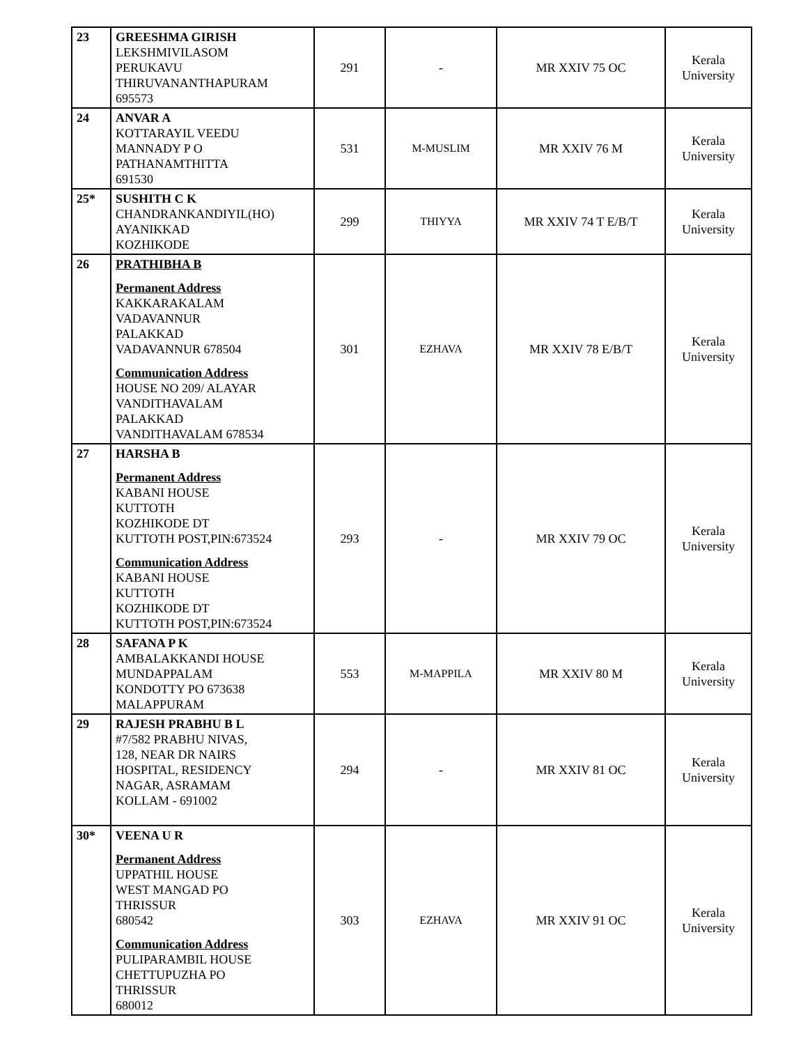| 23 | GREESHMA GIRISH LEKSHMIVILASOM PERUKAVU THIRUVANANTHAPURAM 695573 | 291 | - | MR XXIV 75 OC | Kerala University |
| 24 | ANVAR A KOTTARAYIL VEEDU MANNADY P O PATHANAMTHITTA 691530 | 531 | M-MUSLIM | MR XXIV 76 M | Kerala University |
| 25* | SUSHITH C K CHANDRANKANDIYIL(HO) AYANIKKAD KOZHIKODE | 299 | THIYYA | MR XXIV 74 T E/B/T | Kerala University |
| 26 | PRATHIBHA B Permanent Address KAKKARAKALAM VADAVANNUR PALAKKAD VADAVANNUR 678504 Communication Address HOUSE NO 209/ ALAYAR VANDITHAVALAM PALAKKAD VANDITHAVALAM 678534 | 301 | EZHAVA | MR XXIV 78 E/B/T | Kerala University |
| 27 | HARSHA B Permanent Address KABANI HOUSE KUTTOTH KOZHIKODE DT KUTTOTH POST,PIN:673524 Communication Address KABANI HOUSE KUTTOTH KOZHIKODE DT KUTTOTH POST,PIN:673524 | 293 | - | MR XXIV 79 OC | Kerala University |
| 28 | SAFANA P K AMBALAKKANDI HOUSE MUNDAPPALAM KONDOTTY PO 673638 MALAPPURAM | 553 | M-MAPPILA | MR XXIV 80 M | Kerala University |
| 29 | RAJESH PRABHU B L #7/582 PRABHU NIVAS, 128, NEAR DR NAIRS HOSPITAL, RESIDENCY NAGAR, ASRAMAM KOLLAM - 691002 | 294 | - | MR XXIV 81 OC | Kerala University |
| 30* | VEENA U R Permanent Address UPPATHIL HOUSE WEST MANGAD PO THRISSUR 680542 Communication Address PULIPARAMBIL HOUSE CHETTUPUZHA PO THRISSUR 680012 | 303 | EZHAVA | MR XXIV 91 OC | Kerala University |